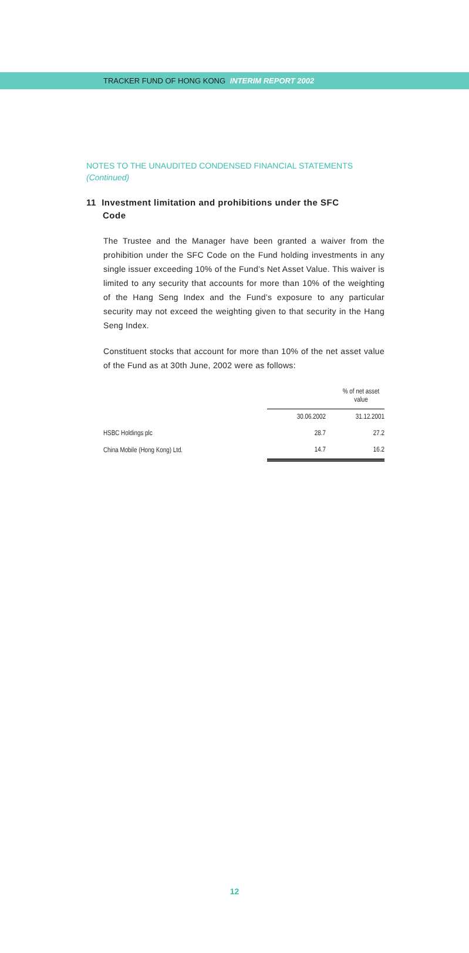TRACKER FUND OF HONG KONG INTERIM REPORT 2002
NOTES TO THE UNAUDITED CONDENSED FINANCIAL STATEMENTS
(Continued)
11 Investment limitation and prohibitions under the SFC
Code
The Trustee and the Manager have been granted a waiver from the prohibition under the SFC Code on the Fund holding investments in any single issuer exceeding 10% of the Fund’s Net Asset Value. This waiver is limited to any security that accounts for more than 10% of the weighting of the Hang Seng Index and the Fund’s exposure to any particular security may not exceed the weighting given to that security in the Hang Seng Index.
Constituent stocks that account for more than 10% of the net asset value of the Fund as at 30th June, 2002 were as follows:
| | % of net asset value | |
| | 30.06.2002 | 31.12.2001 |
| HSBC Holdings plc | 28.7 | 27.2 |
| China Mobile (Hong Kong) Ltd. | 14.7 | 16.2 |
12